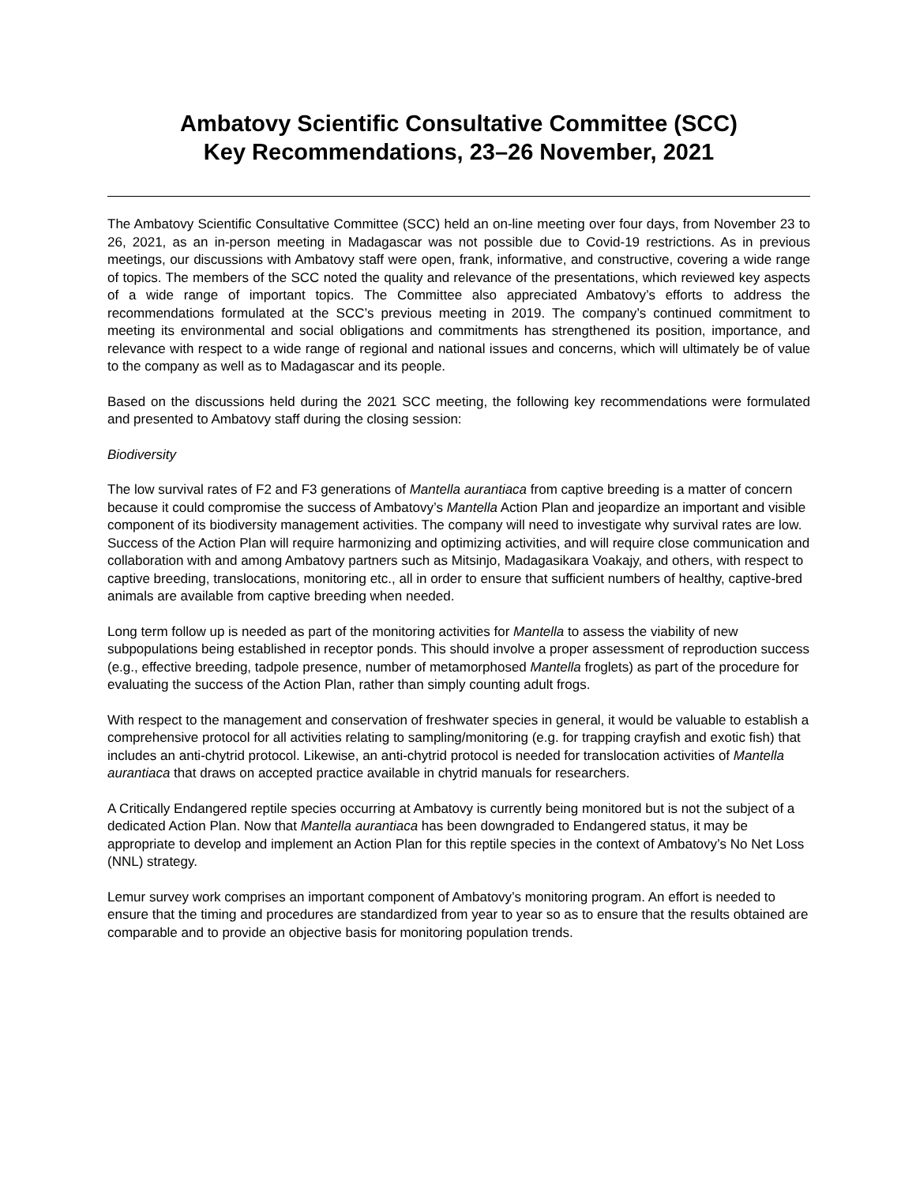Ambatovy Scientific Consultative Committee (SCC)
Key Recommendations, 23–26 November, 2021
The Ambatovy Scientific Consultative Committee (SCC) held an on-line meeting over four days, from November 23 to 26, 2021, as an in-person meeting in Madagascar was not possible due to Covid-19 restrictions. As in previous meetings, our discussions with Ambatovy staff were open, frank, informative, and constructive, covering a wide range of topics. The members of the SCC noted the quality and relevance of the presentations, which reviewed key aspects of a wide range of important topics. The Committee also appreciated Ambatovy’s efforts to address the recommendations formulated at the SCC’s previous meeting in 2019. The company’s continued commitment to meeting its environmental and social obligations and commitments has strengthened its position, importance, and relevance with respect to a wide range of regional and national issues and concerns, which will ultimately be of value to the company as well as to Madagascar and its people.
Based on the discussions held during the 2021 SCC meeting, the following key recommendations were formulated and presented to Ambatovy staff during the closing session:
Biodiversity
The low survival rates of F2 and F3 generations of Mantella aurantiaca from captive breeding is a matter of concern because it could compromise the success of Ambatovy’s Mantella Action Plan and jeopardize an important and visible component of its biodiversity management activities. The company will need to investigate why survival rates are low. Success of the Action Plan will require harmonizing and optimizing activities, and will require close communication and collaboration with and among Ambatovy partners such as Mitsinjo, Madagasikara Voakajy, and others, with respect to captive breeding, translocations, monitoring etc., all in order to ensure that sufficient numbers of healthy, captive-bred animals are available from captive breeding when needed.
Long term follow up is needed as part of the monitoring activities for Mantella to assess the viability of new subpopulations being established in receptor ponds. This should involve a proper assessment of reproduction success (e.g., effective breeding, tadpole presence, number of metamorphosed Mantella froglets) as part of the procedure for evaluating the success of the Action Plan, rather than simply counting adult frogs.
With respect to the management and conservation of freshwater species in general, it would be valuable to establish a comprehensive protocol for all activities relating to sampling/monitoring (e.g. for trapping crayfish and exotic fish) that includes an anti-chytrid protocol. Likewise, an anti-chytrid protocol is needed for translocation activities of Mantella aurantiaca that draws on accepted practice available in chytrid manuals for researchers.
A Critically Endangered reptile species occurring at Ambatovy is currently being monitored but is not the subject of a dedicated Action Plan. Now that Mantella aurantiaca has been downgraded to Endangered status, it may be appropriate to develop and implement an Action Plan for this reptile species in the context of Ambatovy’s No Net Loss (NNL) strategy.
Lemur survey work comprises an important component of Ambatovy’s monitoring program. An effort is needed to ensure that the timing and procedures are standardized from year to year so as to ensure that the results obtained are comparable and to provide an objective basis for monitoring population trends.